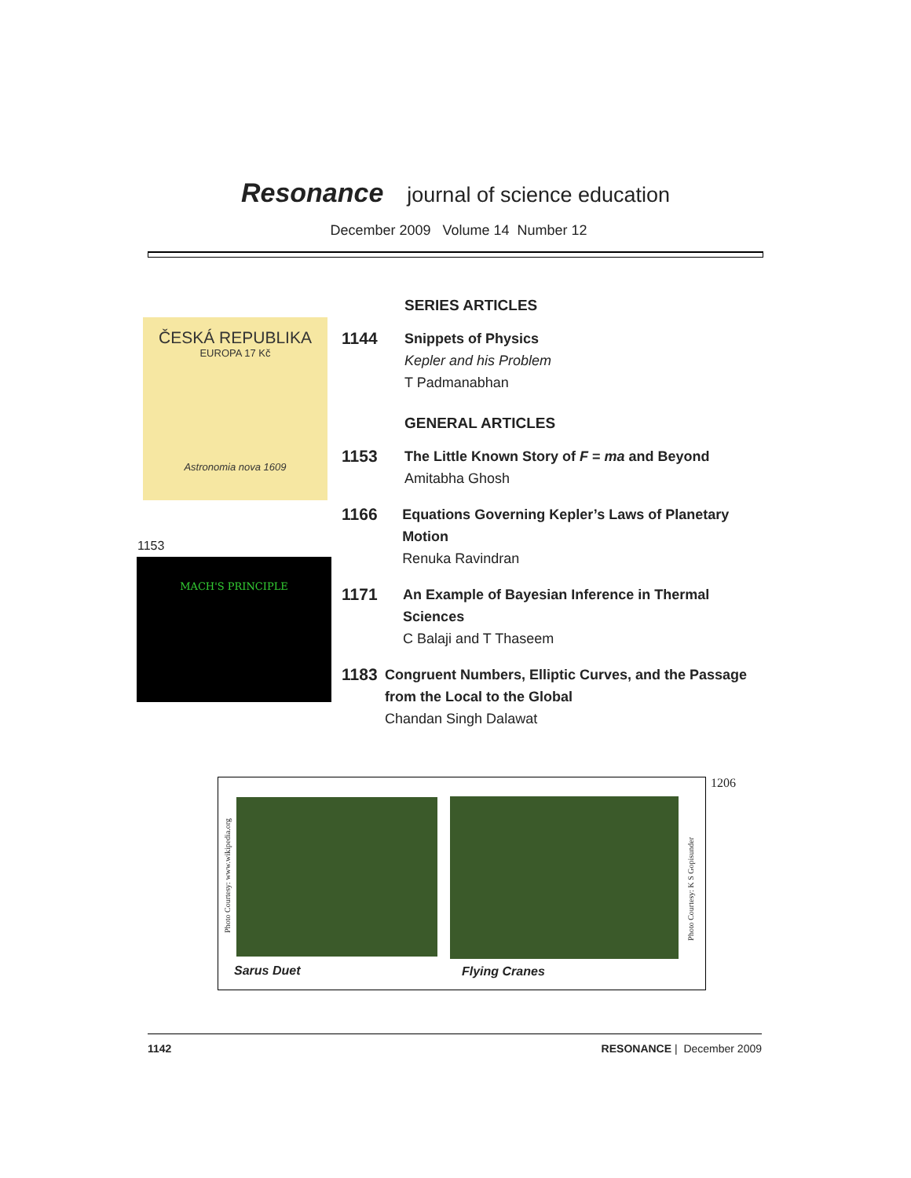Resonance journal of science education
December 2009 Volume 14 Number 12
ČESKÁ REPUBLIKA
EUROPA 17 Kč
Astronomia nova 1609
1153
MACH'S PRINCIPLE
SERIES ARTICLES
1144
Snippets of Physics
Kepler and his Problem
T Padmanabhan
GENERAL ARTICLES
1153
The Little Known Story of F = ma and Beyond
Amitabha Ghosh
1166
Equations Governing Kepler’s Laws of Planetary Motion
Renuka Ravindran
1171
An Example of Bayesian Inference in Thermal Sciences
C Balaji and T Thaseem
1183
Congruent Numbers, Elliptic Curves, and the Passage from the Local to the Global
Chandan Singh Dalawat
Photo Courtesy: www.wikipedia.org
Photo Courtesy: K S Gopisunder
Sarus Duet Flying Cranes
1206
1142 RESONANCE | December 2009